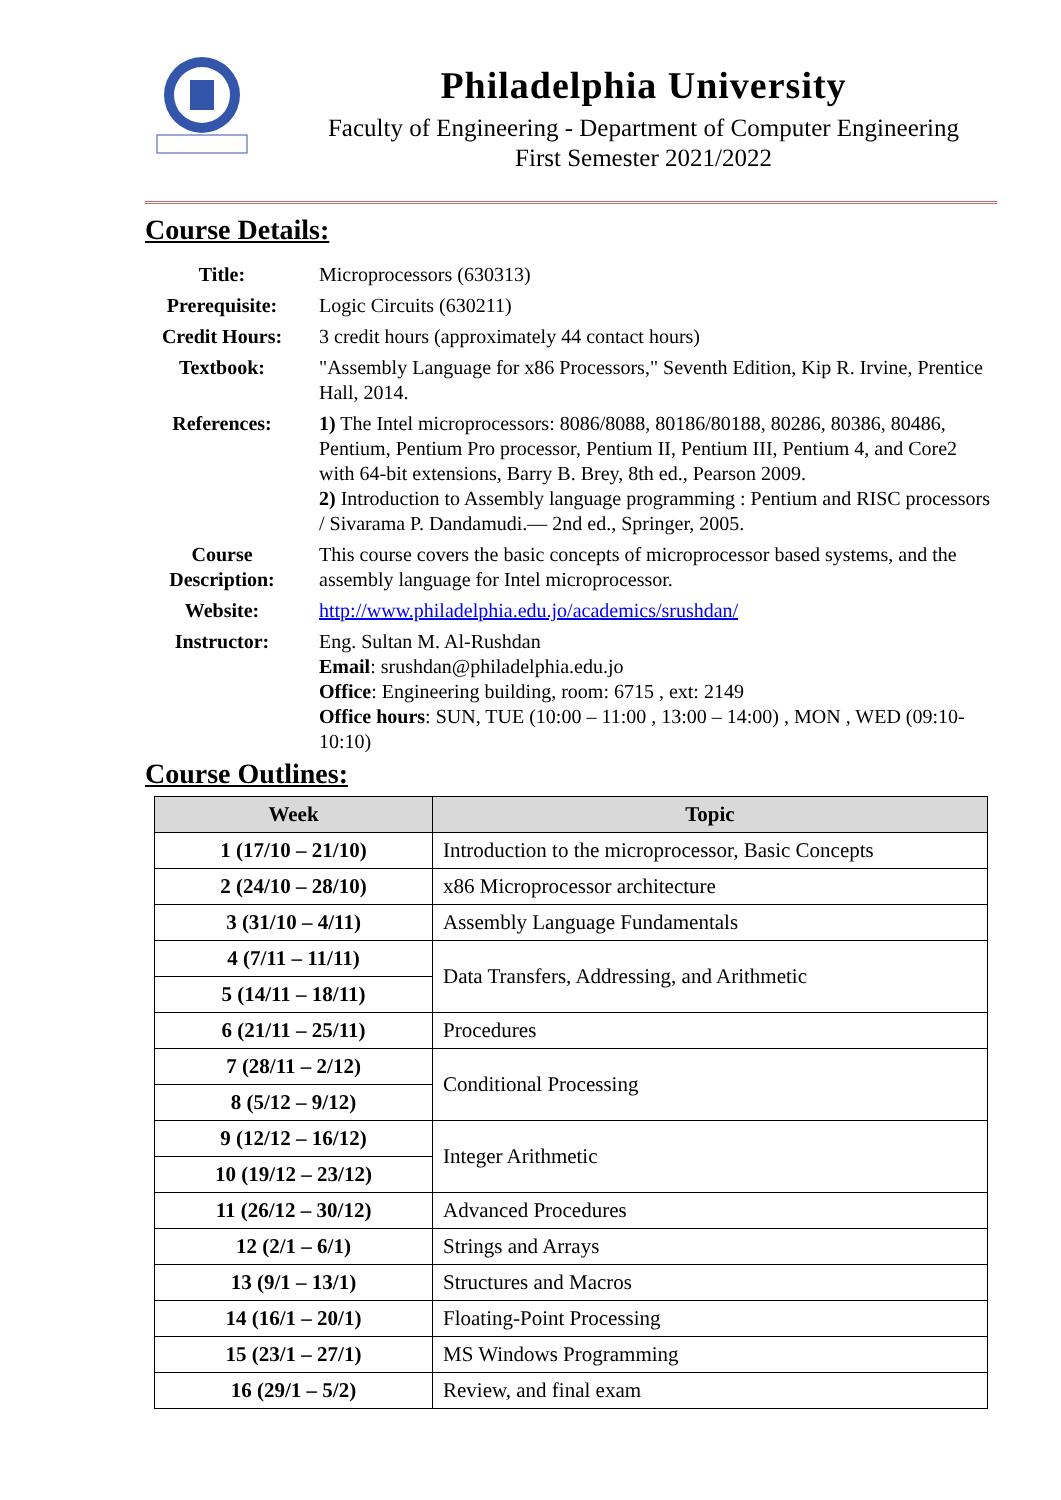Philadelphia University
Faculty of Engineering - Department of Computer Engineering
First Semester 2021/2022
Course Details:
| Title: | Microprocessors (630313) |
| Prerequisite: | Logic Circuits (630211) |
| Credit Hours: | 3 credit hours (approximately 44 contact hours) |
| Textbook: | "Assembly Language for x86 Processors," Seventh Edition, Kip R. Irvine, Prentice Hall, 2014. |
| References: | 1) The Intel microprocessors: 8086/8088, 80186/80188, 80286, 80386, 80486, Pentium, Pentium Pro processor, Pentium II, Pentium III, Pentium 4, and Core2 with 64-bit extensions, Barry B. Brey, 8th ed., Pearson 2009. 2) Introduction to Assembly language programming : Pentium and RISC processors / Sivarama P. Dandamudi.— 2nd ed., Springer, 2005. |
| Course Description: | This course covers the basic concepts of microprocessor based systems, and the assembly language for Intel microprocessor. |
| Website: | http://www.philadelphia.edu.jo/academics/srushdan/ |
| Instructor: | Eng. Sultan M. Al-Rushdan Email : srushdan@philadelphia.edu.jo Office : Engineering building, room: 6715 , ext: 2149 Office hours : SUN, TUE (10:00 – 11:00 , 13:00 – 14:00) , MON , WED (09:10-10:10) |
Course Outlines:
| Week | Topic |
| --- | --- |
| 1 (17/10 – 21/10) | Introduction to the microprocessor, Basic Concepts |
| 2 (24/10 – 28/10) | x86 Microprocessor architecture |
| 3 (31/10 – 4/11) | Assembly Language Fundamentals |
| 4 (7/11 – 11/11) | Data Transfers, Addressing, and Arithmetic |
| 5 (14/11 – 18/11) | |
| 6 (21/11 – 25/11) | Procedures |
| 7 (28/11 – 2/12) | Conditional Processing |
| 8 (5/12 – 9/12) | |
| 9 (12/12 – 16/12) | Integer Arithmetic |
| 10 (19/12 – 23/12) | |
| 11 (26/12 – 30/12) | Advanced Procedures |
| 12 (2/1 – 6/1) | Strings and Arrays |
| 13 (9/1 – 13/1) | Structures and Macros |
| 14 (16/1 – 20/1) | Floating-Point Processing |
| 15 (23/1 – 27/1) | MS Windows Programming |
| 16 (29/1 – 5/2) | Review, and final exam |